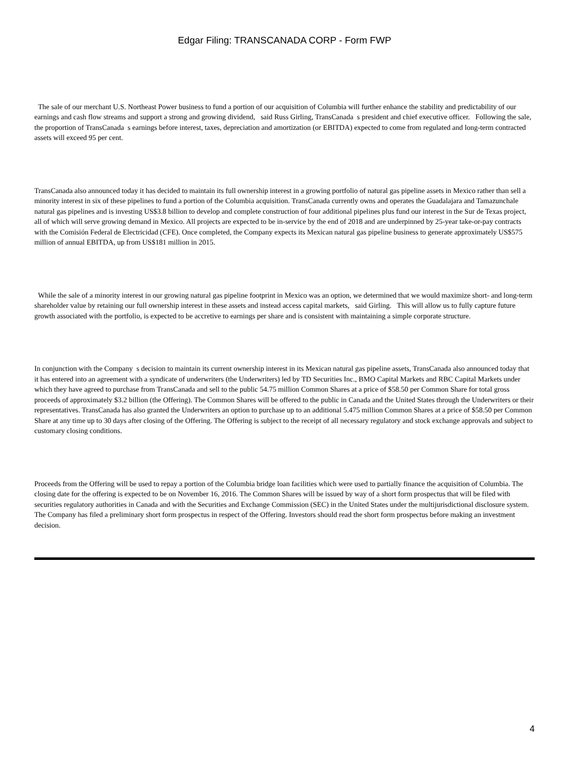Edgar Filing: TRANSCANADA CORP - Form FWP
The sale of our merchant U.S. Northeast Power business to fund a portion of our acquisition of Columbia will further enhance the stability and predictability of our earnings and cash flow streams and support a strong and growing dividend, said Russ Girling, TransCanada s president and chief executive officer. Following the sale, the proportion of TransCanada s earnings before interest, taxes, depreciation and amortization (or EBITDA) expected to come from regulated and long-term contracted assets will exceed 95 per cent.
TransCanada also announced today it has decided to maintain its full ownership interest in a growing portfolio of natural gas pipeline assets in Mexico rather than sell a minority interest in six of these pipelines to fund a portion of the Columbia acquisition. TransCanada currently owns and operates the Guadalajara and Tamazunchale natural gas pipelines and is investing US$3.8 billion to develop and complete construction of four additional pipelines plus fund our interest in the Sur de Texas project, all of which will serve growing demand in Mexico. All projects are expected to be in-service by the end of 2018 and are underpinned by 25-year take-or-pay contracts with the Comisión Federal de Electricidad (CFE). Once completed, the Company expects its Mexican natural gas pipeline business to generate approximately US$575 million of annual EBITDA, up from US$181 million in 2015.
While the sale of a minority interest in our growing natural gas pipeline footprint in Mexico was an option, we determined that we would maximize short- and long-term shareholder value by retaining our full ownership interest in these assets and instead access capital markets, said Girling. This will allow us to fully capture future growth associated with the portfolio, is expected to be accretive to earnings per share and is consistent with maintaining a simple corporate structure.
In conjunction with the Company s decision to maintain its current ownership interest in its Mexican natural gas pipeline assets, TransCanada also announced today that it has entered into an agreement with a syndicate of underwriters (the Underwriters) led by TD Securities Inc., BMO Capital Markets and RBC Capital Markets under which they have agreed to purchase from TransCanada and sell to the public 54.75 million Common Shares at a price of $58.50 per Common Share for total gross proceeds of approximately $3.2 billion (the Offering). The Common Shares will be offered to the public in Canada and the United States through the Underwriters or their representatives. TransCanada has also granted the Underwriters an option to purchase up to an additional 5.475 million Common Shares at a price of $58.50 per Common Share at any time up to 30 days after closing of the Offering. The Offering is subject to the receipt of all necessary regulatory and stock exchange approvals and subject to customary closing conditions.
Proceeds from the Offering will be used to repay a portion of the Columbia bridge loan facilities which were used to partially finance the acquisition of Columbia. The closing date for the offering is expected to be on November 16, 2016. The Common Shares will be issued by way of a short form prospectus that will be filed with securities regulatory authorities in Canada and with the Securities and Exchange Commission (SEC) in the United States under the multijurisdictional disclosure system. The Company has filed a preliminary short form prospectus in respect of the Offering. Investors should read the short form prospectus before making an investment decision.
4